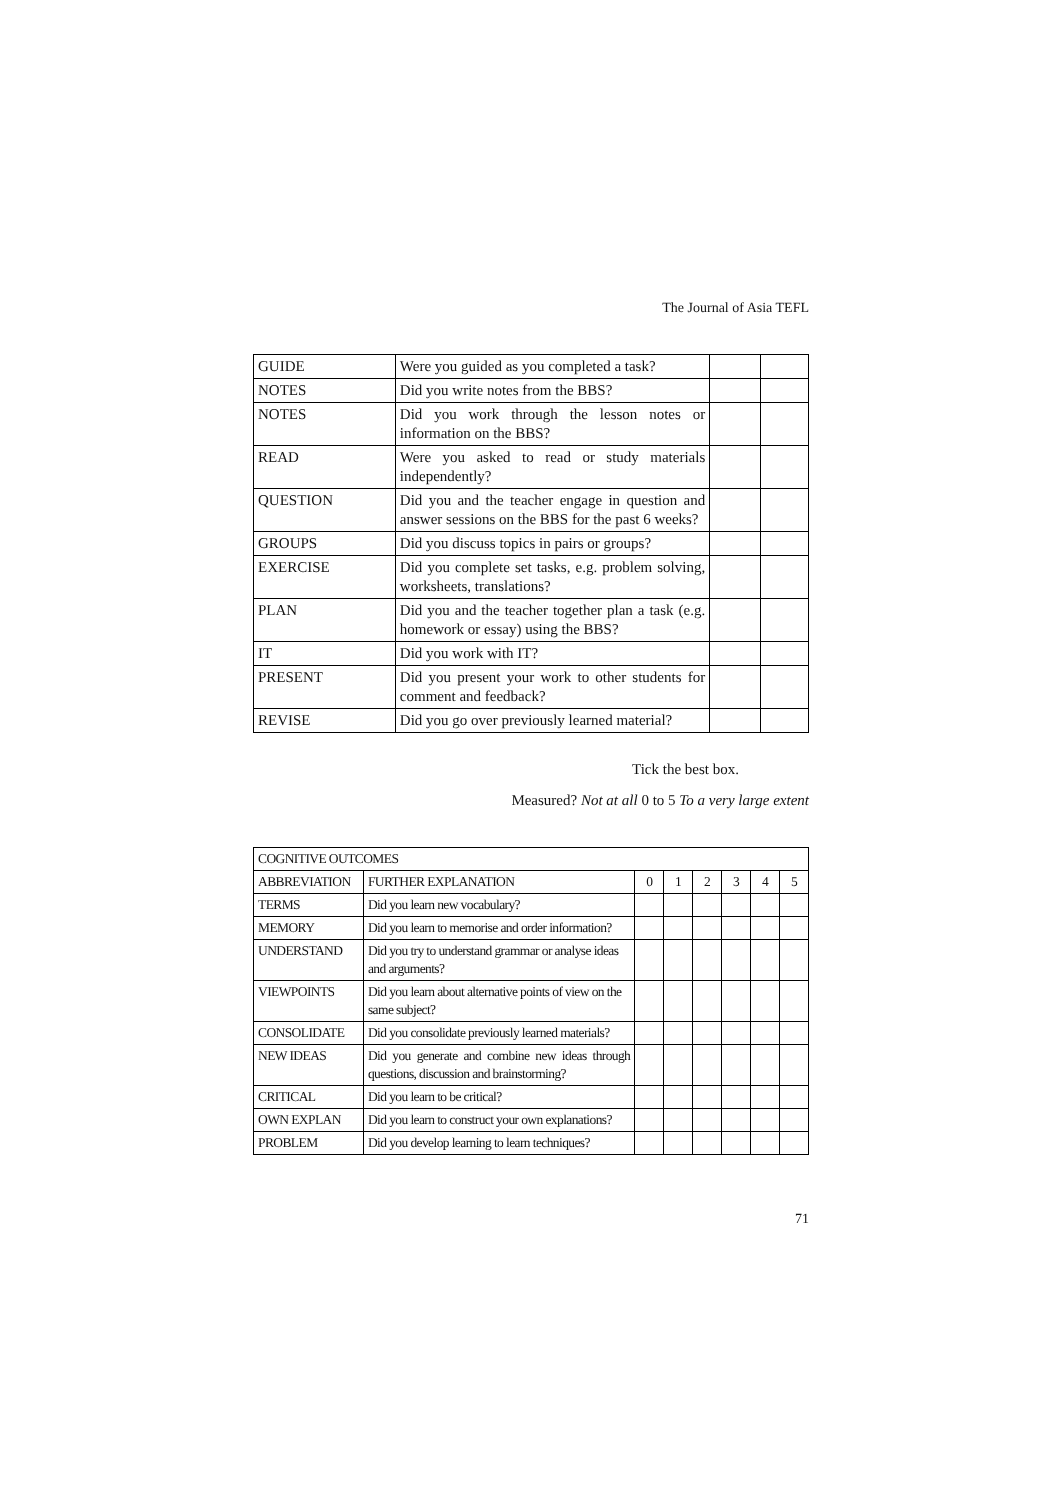The Journal of Asia TEFL
| GUIDE | Were you guided as you completed a task? | | |
| NOTES | Did you write notes from the BBS? | | |
| NOTES | Did you work through the lesson notes or information on the BBS? | | |
| READ | Were you asked to read or study materials independently? | | |
| QUESTION | Did you and the teacher engage in question and answer sessions on the BBS for the past 6 weeks? | | |
| GROUPS | Did you discuss topics in pairs or groups? | | |
| EXERCISE | Did you complete set tasks, e.g. problem solving, worksheets, translations? | | |
| PLAN | Did you and the teacher together plan a task (e.g. homework or essay) using the BBS? | | |
| IT | Did you work with IT? | | |
| PRESENT | Did you present your work to other students for comment and feedback? | | |
| REVISE | Did you go over previously learned material? | | |
Tick the best box.
Measured? Not at all 0 to 5 To a very large extent
| COGNITIVE OUTCOMES | | | | | | | |
| ABBREVIATION | FURTHER EXPLANATION | 0 | 1 | 2 | 3 | 4 | 5 |
| TERMS | Did you learn new vocabulary? | | | | | | |
| MEMORY | Did you learn to memorise and order information? | | | | | | |
| UNDERSTAND | Did you try to understand grammar or analyse ideas and arguments? | | | | | | |
| VIEWPOINTS | Did you learn about alternative points of view on the same subject? | | | | | | |
| CONSOLIDATE | Did you consolidate previously learned materials? | | | | | | |
| NEW IDEAS | Did you generate and combine new ideas through questions, discussion and brainstorming? | | | | | | |
| CRITICAL | Did you learn to be critical? | | | | | | |
| OWN EXPLAN | Did you learn to construct your own explanations? | | | | | | |
| PROBLEM | Did you develop learning to learn techniques? | | | | | | |
71